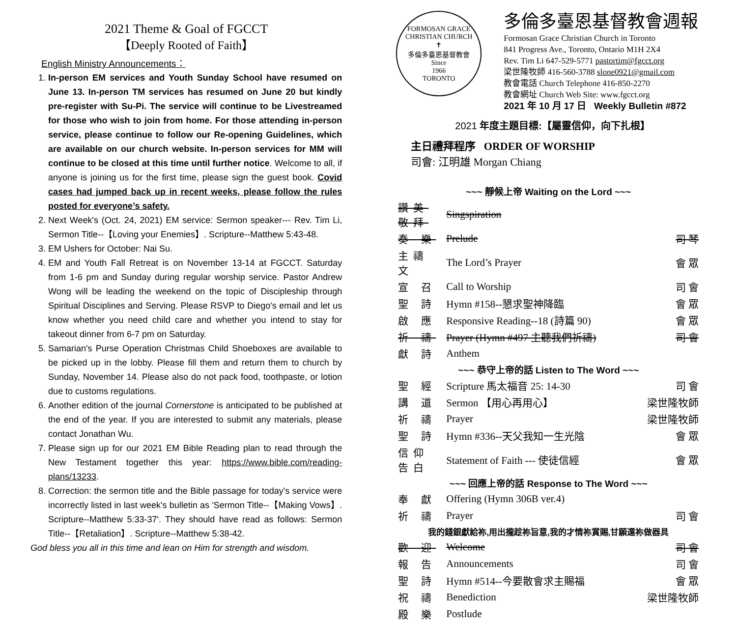2021 Theme & Goal of FGCCT
【Deeply Rooted of Faith】
English Ministry Announcements：
1. In-person EM services and Youth Sunday School have resumed on June 13. In-person TM services has resumed on June 20 but kindly pre-register with Su-Pi. The service will continue to be Livestreamed for those who wish to join from home. For those attending in-person service, please continue to follow our Re-opening Guidelines, which are available on our church website. In-person services for MM will continue to be closed at this time until further notice. Welcome to all, if anyone is joining us for the first time, please sign the guest book. Covid cases had jumped back up in recent weeks, please follow the rules posted for everyone’s safety.
2. Next Week's (Oct. 24, 2021) EM service: Sermon speaker--- Rev. Tim Li, Sermon Title--【Loving your Enemies】. Scripture--Matthew 5:43-48.
3. EM Ushers for October: Nai Su.
4. EM and Youth Fall Retreat is on November 13-14 at FGCCT. Saturday from 1-6 pm and Sunday during regular worship service. Pastor Andrew Wong will be leading the weekend on the topic of Discipleship through Spiritual Disciplines and Serving. Please RSVP to Diego's email and let us know whether you need child care and whether you intend to stay for takeout dinner from 6-7 pm on Saturday.
5. Samarian's Purse Operation Christmas Child Shoeboxes are available to be picked up in the lobby. Please fill them and return them to church by Sunday, November 14. Please also do not pack food, toothpaste, or lotion due to customs regulations.
6. Another edition of the journal Cornerstone is anticipated to be published at the end of the year. If you are interested to submit any materials, please contact Jonathan Wu.
7. Please sign up for our 2021 EM Bible Reading plan to read through the New Testament together this year: https://www.bible.com/reading-plans/13233.
8. Correction: the sermon title and the Bible passage for today's service were incorrectly listed in last week's bulletin as 'Sermon Title--【Making Vows】. Scripture--Matthew 5:33-37'. They should have read as follows: Sermon Title--【Retaliation】. Scripture--Matthew 5:38-42.
God bless you all in this time and lean on Him for strength and wisdom.
FORMOSAN GRACE CHRISTIAN CHURCH
✝
多倫多臺恩基督教會
Since
1966
TORONTO
多倫多臺恩基督教會週報
Formosan Grace Christian Church in Toronto
841 Progress Ave., Toronto, Ontario M1H 2X4
Rev. Tim Li 647-529-5771 pastortim@fgcct.org
梁世隆牧師 416-560-3788 slone0921@gmail.com
教會電話 Church Telephone 416-850-2270
教會網址 Church Web Site: www.fgcct.org
2021 年 10 月 17 日 Weekly Bulletin #872
2021 年度主題目標:【屬靈信仰，向下扎根】
主日禮拜程序 ORDER OF WORSHIP
司會: 江明雄 Morgan Chiang
| ~~~ 靜候上帝 Waiting on the Lord ~~~ | | |
| 讚美敬拜 | Singspiration | |
| 奏 樂 | Prelude | 司 琴 |
| 主禱文 | The Lord’s Prayer | 會 眾 |
| 宣 召 | Call to Worship | 司 會 |
| 聖 詩 | Hymn #158--懇求聖神降臨 | 會 眾 |
| 啟 應 | Responsive Reading--18 (詩篇 90) | 會 眾 |
| 祈 禱 | Prayer (Hymn #497 主聽我們祈禱) | 司 會 |
| 獻 詩 | Anthem | |
| ~~~ 恭守上帝的話 Listen to The Word ~~~ | | |
| 聖 經 | Scripture 馬太福音 25: 14-30 | 司 會 |
| 講 道 | Sermon 【用心再用心】 | 梁世隆牧師 |
| 祈 禱 | Prayer | 梁世隆牧師 |
| 聖 詩 | Hymn #336--天父我知一生光陰 | 會 眾 |
| 信仰告白 | Statement of Faith --- 使徒信經 | 會 眾 |
| ~~~ 回應上帝的話 Response to The Word ~~~ | | |
| 奉 獻 | Offering (Hymn 306B ver.4) | |
| 祈 禱 | Prayer | 司 會 |
| 我的錢銀獻給祢,用出攏趁祢旨意,我的才情祢賞賜,甘願還祢做器具 | | |
| 歡 迎 | Welcome | 司 會 |
| 報 告 | Announcements | 司 會 |
| 聖 詩 | Hymn #514--今要散會求主賜福 | 會 眾 |
| 祝 禱 | Benediction | 梁世隆牧師 |
| 殿 樂 | Postlude | |